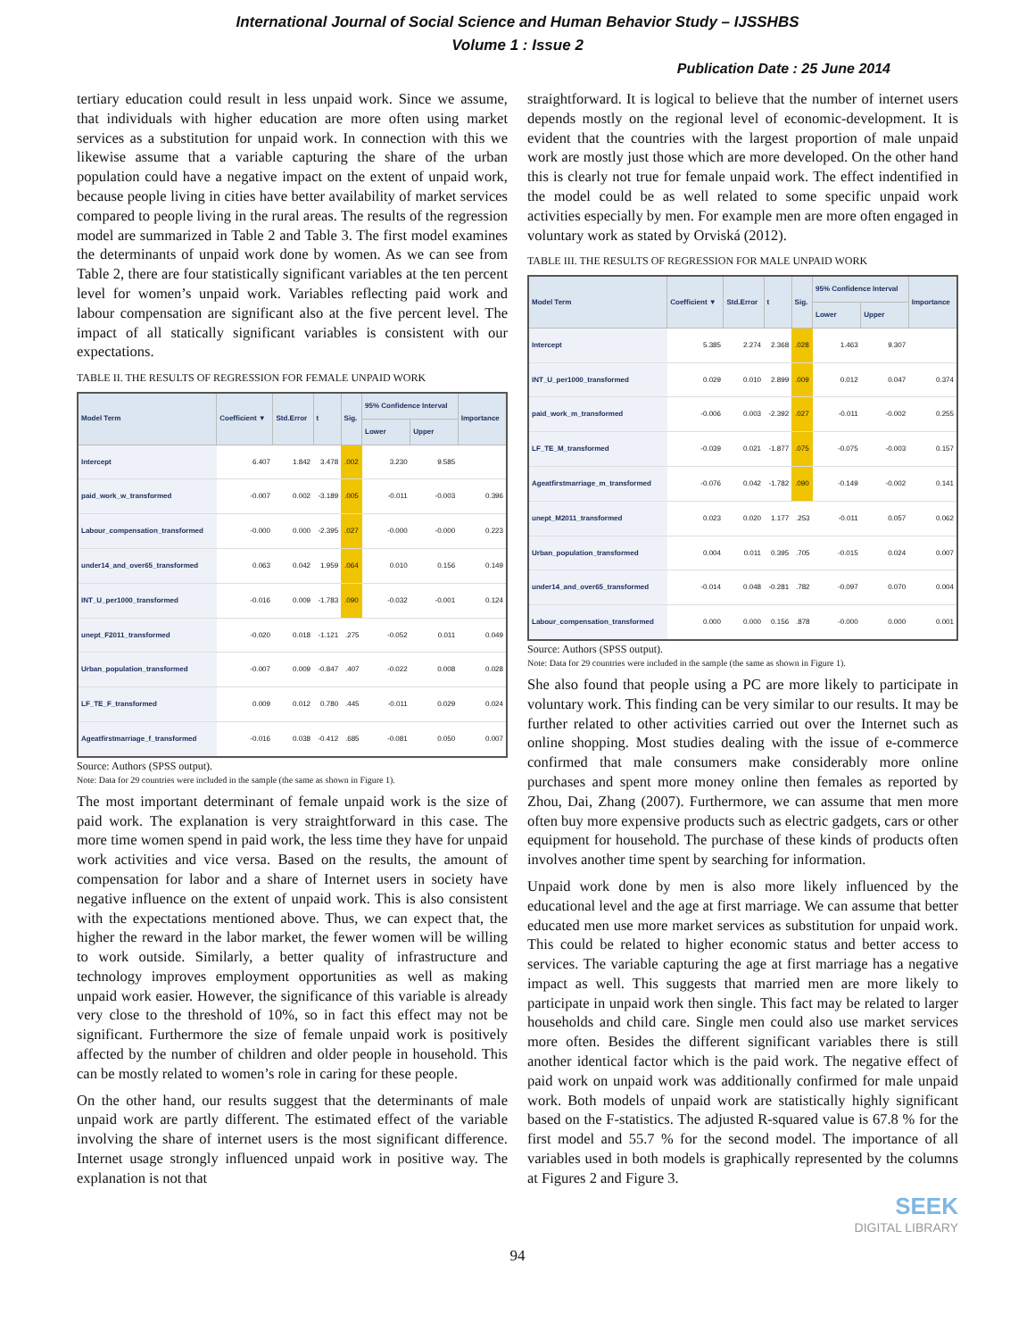International Journal of Social Science and Human Behavior Study – IJSSHBS
Volume 1 : Issue 2
Publication Date : 25 June 2014
tertiary education could result in less unpaid work. Since we assume, that individuals with higher education are more often using market services as a substitution for unpaid work. In connection with this we likewise assume that a variable capturing the share of the urban population could have a negative impact on the extent of unpaid work, because people living in cities have better availability of market services compared to people living in the rural areas. The results of the regression model are summarized in Table 2 and Table 3. The first model examines the determinants of unpaid work done by women. As we can see from Table 2, there are four statistically significant variables at the ten percent level for women’s unpaid work. Variables reflecting paid work and labour compensation are significant also at the five percent level. The impact of all statically significant variables is consistent with our expectations.
TABLE II. THE RESULTS OF REGRESSION FOR FEMALE UNPAID WORK
| Model Term | Coefficient ▼ | Std.Error | t | Sig. | 95% Confidence Interval | | Importance |
| --- | --- | --- | --- | --- | --- | --- | --- |
| | | | | | Lower | Upper | |
| Intercept | 6.407 | 1.842 | 3.478 | .002 | 3.230 | 9.585 | |
| paid_work_w_transformed | -0.007 | 0.002 | -3.189 | .005 | -0.011 | -0.003 | 0.396 |
| Labour_compensation_transformed | -0.000 | 0.000 | -2.395 | .027 | -0.000 | -0.000 | 0.223 |
| under14_and_over65_transformed | 0.063 | 0.042 | 1.959 | .064 | 0.010 | 0.156 | 0.149 |
| INT_U_per1000_transformed | -0.016 | 0.009 | -1.783 | .090 | -0.032 | -0.001 | 0.124 |
| unept_F2011_transformed | -0.020 | 0.018 | -1.121 | .275 | -0.052 | 0.011 | 0.049 |
| Urban_population_transformed | -0.007 | 0.009 | -0.847 | .407 | -0.022 | 0.008 | 0.028 |
| LF_TE_F_transformed | 0.009 | 0.012 | 0.780 | .445 | -0.011 | 0.029 | 0.024 |
| Ageatfirstmarriage_f_transformed | -0.016 | 0.038 | -0.412 | .685 | -0.081 | 0.050 | 0.007 |
Source: Authors (SPSS output).
Note: Data for 29 countries were included in the sample (the same as shown in Figure 1).
The most important determinant of female unpaid work is the size of paid work. The explanation is very straightforward in this case. The more time women spend in paid work, the less time they have for unpaid work activities and vice versa. Based on the results, the amount of compensation for labor and a share of Internet users in society have negative influence on the extent of unpaid work. This is also consistent with the expectations mentioned above. Thus, we can expect that, the higher the reward in the labor market, the fewer women will be willing to work outside. Similarly, a better quality of infrastructure and technology improves employment opportunities as well as making unpaid work easier. However, the significance of this variable is already very close to the threshold of 10%, so in fact this effect may not be significant. Furthermore the size of female unpaid work is positively affected by the number of children and older people in household. This can be mostly related to women’s role in caring for these people.
On the other hand, our results suggest that the determinants of male unpaid work are partly different. The estimated effect of the variable involving the share of internet users is the most significant difference. Internet usage strongly influenced unpaid work in positive way. The explanation is not that
straightforward. It is logical to believe that the number of internet users depends mostly on the regional level of economic-development. It is evident that the countries with the largest proportion of male unpaid work are mostly just those which are more developed. On the other hand this is clearly not true for female unpaid work. The effect indentified in the model could be as well related to some specific unpaid work activities especially by men. For example men are more often engaged in voluntary work as stated by Orviská (2012).
TABLE III. THE RESULTS OF REGRESSION FOR MALE UNPAID WORK
| Model Term | Coefficient ▼ | Std.Error | t | Sig. | 95% Confidence Interval | | Importance |
| --- | --- | --- | --- | --- | --- | --- | --- |
| | | | | | Lower | Upper | |
| Intercept | 5.385 | 2.274 | 2.368 | .028 | 1.463 | 9.307 | |
| INT_U_per1000_transformed | 0.029 | 0.010 | 2.899 | .009 | 0.012 | 0.047 | 0.374 |
| paid_work_m_transformed | -0.006 | 0.003 | -2.392 | .027 | -0.011 | -0.002 | 0.255 |
| LF_TE_M_transformed | -0.039 | 0.021 | -1.877 | .075 | -0.075 | -0.003 | 0.157 |
| Ageatfirstmarriage_m_transformed | -0.076 | 0.042 | -1.782 | .090 | -0.149 | -0.002 | 0.141 |
| unept_M2011_transformed | 0.023 | 0.020 | 1.177 | .253 | -0.011 | 0.057 | 0.062 |
| Urban_population_transformed | 0.004 | 0.011 | 0.395 | .705 | -0.015 | 0.024 | 0.007 |
| under14_and_over65_transformed | -0.014 | 0.048 | -0.281 | .782 | -0.097 | 0.070 | 0.004 |
| Labour_compensation_transformed | 0.000 | 0.000 | 0.156 | .878 | -0.000 | 0.000 | 0.001 |
Source: Authors (SPSS output).
Note: Data for 29 countries were included in the sample (the same as shown in Figure 1).
She also found that people using a PC are more likely to participate in voluntary work. This finding can be very similar to our results. It may be further related to other activities carried out over the Internet such as online shopping. Most studies dealing with the issue of e-commerce confirmed that male consumers make considerably more online purchases and spent more money online then females as reported by Zhou, Dai, Zhang (2007). Furthermore, we can assume that men more often buy more expensive products such as electric gadgets, cars or other equipment for household. The purchase of these kinds of products often involves another time spent by searching for information.
Unpaid work done by men is also more likely influenced by the educational level and the age at first marriage. We can assume that better educated men use more market services as substitution for unpaid work. This could be related to higher economic status and better access to services. The variable capturing the age at first marriage has a negative impact as well. This suggests that married men are more likely to participate in unpaid work then single. This fact may be related to larger households and child care. Single men could also use market services more often. Besides the different significant variables there is still another identical factor which is the paid work. The negative effect of paid work on unpaid work was additionally confirmed for male unpaid work. Both models of unpaid work are statistically highly significant based on the F-statistics. The adjusted R-squared value is 67.8 % for the first model and 55.7 % for the second model. The importance of all variables used in both models is graphically represented by the columns at Figures 2 and Figure 3.
SEEK
DIGITAL LIBRARY
94